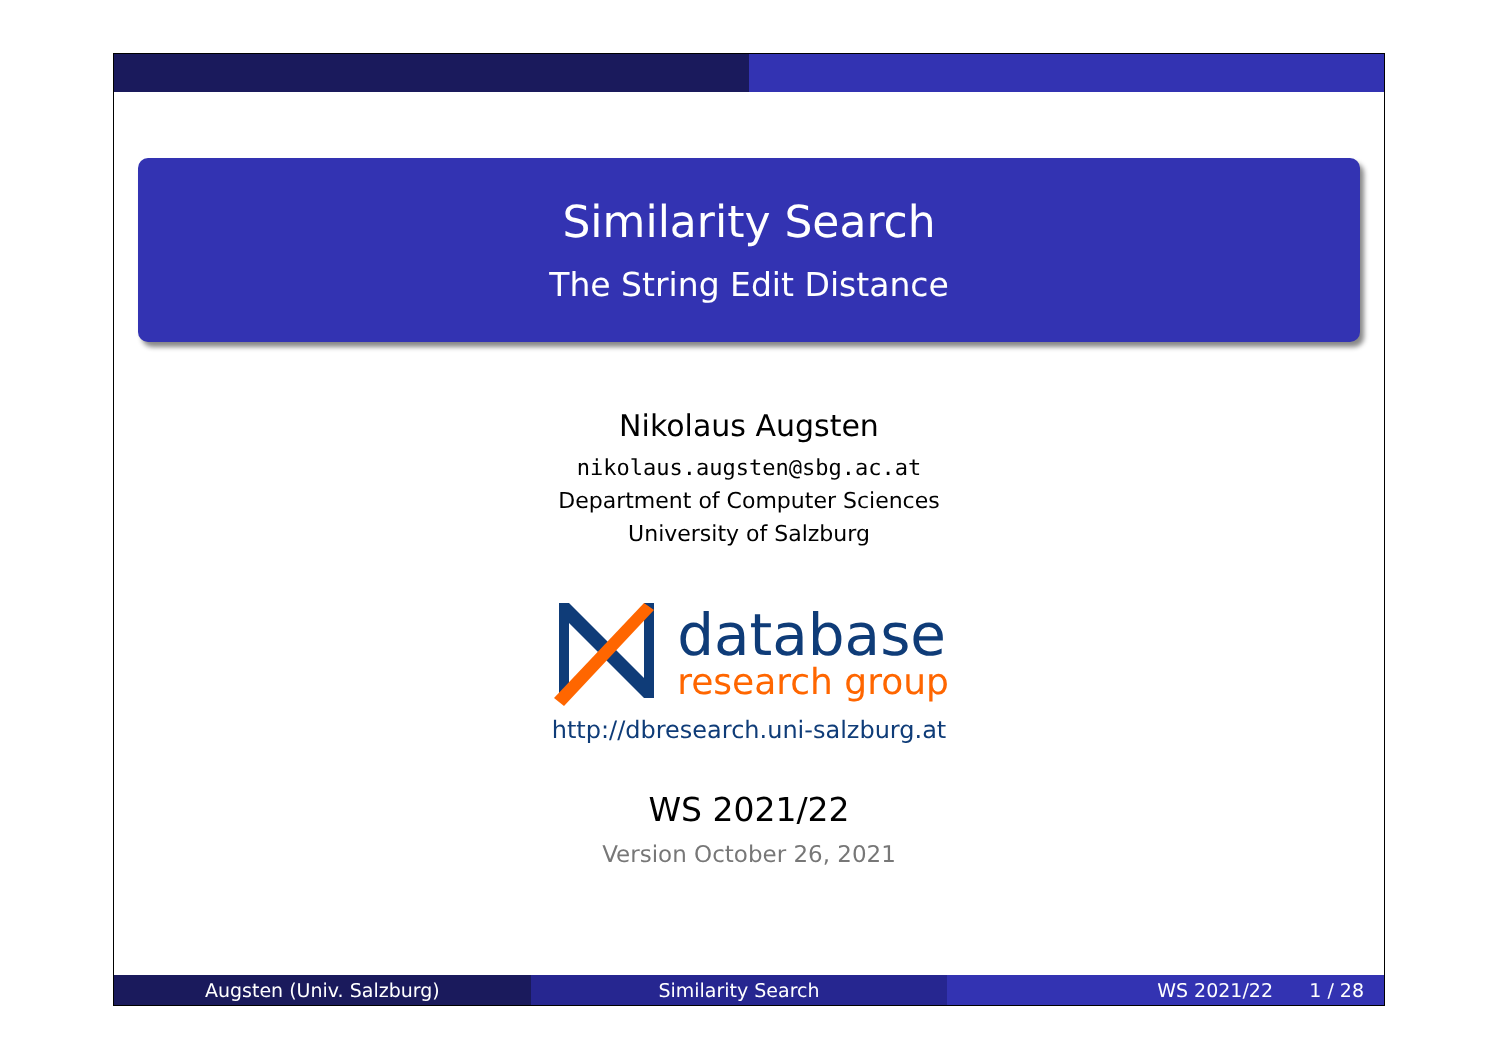Similarity Search
The String Edit Distance
Nikolaus Augsten
nikolaus.augsten@sbg.ac.at
Department of Computer Sciences
University of Salzburg
database
research group
http://dbresearch.uni-salzburg.at
WS 2021/22
Version October 26, 2021
Augsten (Univ. Salzburg) Similarity Search WS 2021/22 1 / 28